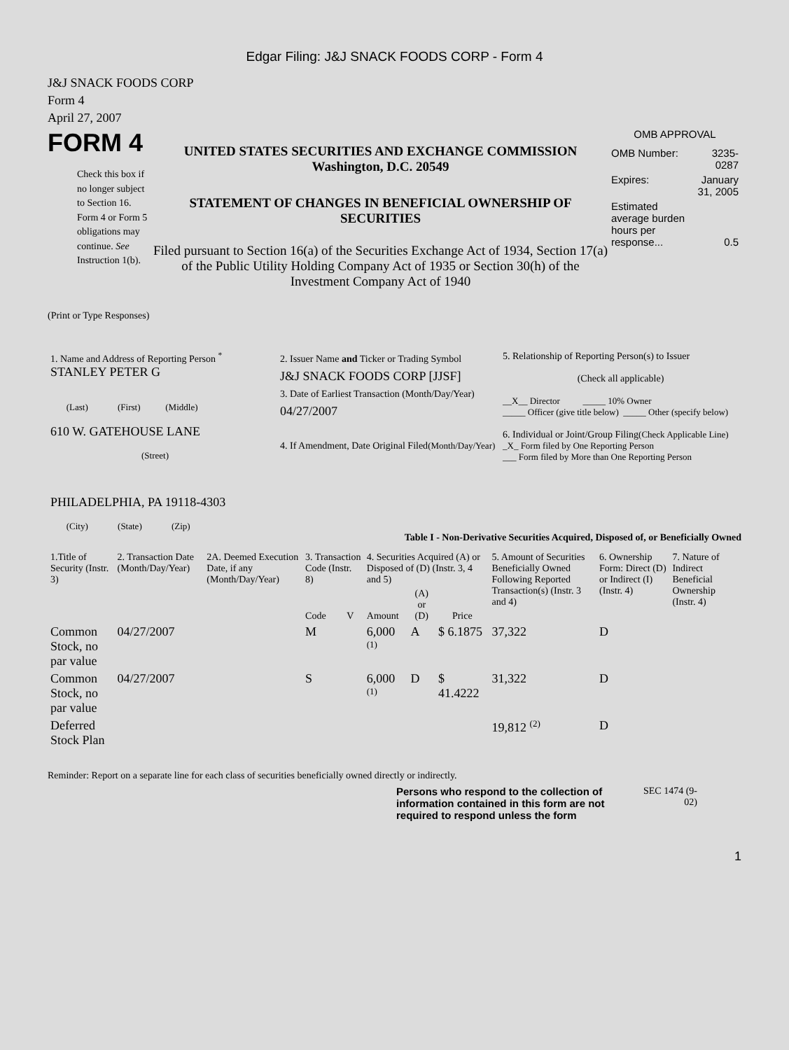Edgar Filing: J&J SNACK FOODS CORP - Form 4
J&J SNACK FOODS CORP
Form 4
April 27, 2007
FORM 4
Check this box if no longer subject to Section 16. Form 4 or Form 5 obligations may continue. See Instruction 1(b).
UNITED STATES SECURITIES AND EXCHANGE COMMISSION
Washington, D.C. 20549
STATEMENT OF CHANGES IN BENEFICIAL OWNERSHIP OF SECURITIES
Filed pursuant to Section 16(a) of the Securities Exchange Act of 1934, Section 17(a) of the Public Utility Holding Company Act of 1935 or Section 30(h) of the Investment Company Act of 1940
OMB APPROVAL
| OMB Number: | 3235-0287 |
| Expires: | January 31, 2005 |
| Estimated average burden hours per response... | 0.5 |
(Print or Type Responses)
| 1. Name and Address of Reporting Person <sup>*</sup> STANLEY PETER G (Last) (First) (Middle) 610 W. GATEHOUSE LANE (Street) PHILADELPHIA, PA 19118-4303 (City) (State) (Zip) | 2. Issuer Name and Ticker or Trading Symbol J&J SNACK FOODS CORP [JJSF] 3. Date of Earliest Transaction (Month/Day/Year) 04/27/2007 4. If Amendment, Date Original Filed (Month/Day/Year) | 5. Relationship of Reporting Person(s) to Issuer (Check all applicable) __X__ Director _____ 10% Owner _____ Officer (give title below) _____ Other (specify below) 6. Individual or Joint/Group Filing (Check Applicable Line) _X_ Form filed by One Reporting Person ___ Form filed by More than One Reporting Person |
Table I - Non-Derivative Securities Acquired, Disposed of, or Beneficially Owned
| 1.Title of Security (Instr. 3) | 2. Transaction Date (Month/Day/Year) | 2A. Deemed Execution Date, if any (Month/Day/Year) | 3. Transaction Code (Instr. 8) | | 4. Securities Acquired (A) or Disposed of (D) (Instr. 3, 4 and 5) | | | 5. Amount of Securities Beneficially Owned Following Reported Transaction(s) (Instr. 3 and 4) | 6. Ownership Form: Direct (D) or Indirect (I) (Instr. 4) | 7. Nature of Indirect Beneficial Ownership (Instr. 4) |
| --- | --- | --- | --- | --- | --- | --- | --- | --- | --- | --- |
| | | | Code | V | Amount | (A) or (D) | Price | | | |
| Common Stock, no par value | 04/27/2007 | | M | | 6,000 <sup>(1)</sup> | A | $ 6.1875 | 37,322 | D | |
| Common Stock, no par value | 04/27/2007 | | S | | 6,000 <sup>(1)</sup> | D | $ 41.4222 | 31,322 | D | |
| Deferred Stock Plan | | | | | | | | 19,812 <sup>(2)</sup> | D | |
Reminder: Report on a separate line for each class of securities beneficially owned directly or indirectly.
Persons who respond to the collection of information contained in this form are not required to respond unless the form
SEC 1474 (9-02)
1